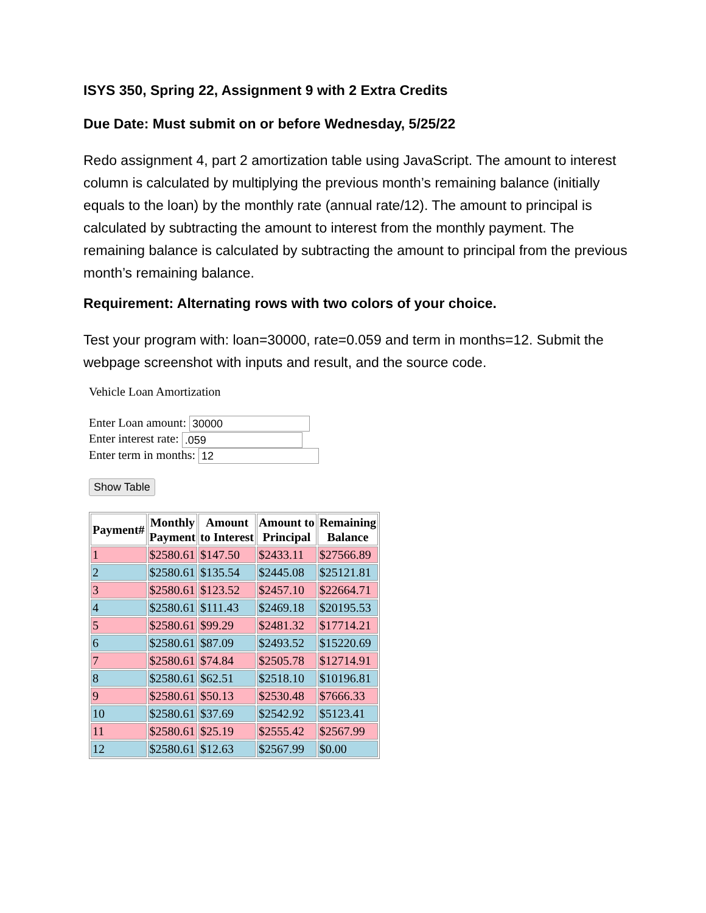ISYS 350, Spring 22, Assignment 9 with 2 Extra Credits
Due Date: Must submit on or before Wednesday, 5/25/22
Redo assignment 4, part 2 amortization table using JavaScript. The amount to interest column is calculated by multiplying the previous month’s remaining balance (initially equals to the loan) by the monthly rate (annual rate/12). The amount to principal is calculated by subtracting the amount to interest from the monthly payment. The remaining balance is calculated by subtracting the amount to principal from the previous month’s remaining balance.
Requirement: Alternating rows with two colors of your choice.
Test your program with: loan=30000, rate=0.059 and term in months=12. Submit the webpage screenshot with inputs and result, and the source code.
Vehicle Loan Amortization
Enter Loan amount: 30000
Enter interest rate: .059
Enter term in months: 12
Show Table
| Payment# | Monthly Payment | Amount to Interest | Amount to Principal | Remaining Balance |
| --- | --- | --- | --- | --- |
| 1 | $2580.61 | $147.50 | $2433.11 | $27566.89 |
| 2 | $2580.61 | $135.54 | $2445.08 | $25121.81 |
| 3 | $2580.61 | $123.52 | $2457.10 | $22664.71 |
| 4 | $2580.61 | $111.43 | $2469.18 | $20195.53 |
| 5 | $2580.61 | $99.29 | $2481.32 | $17714.21 |
| 6 | $2580.61 | $87.09 | $2493.52 | $15220.69 |
| 7 | $2580.61 | $74.84 | $2505.78 | $12714.91 |
| 8 | $2580.61 | $62.51 | $2518.10 | $10196.81 |
| 9 | $2580.61 | $50.13 | $2530.48 | $7666.33 |
| 10 | $2580.61 | $37.69 | $2542.92 | $5123.41 |
| 11 | $2580.61 | $25.19 | $2555.42 | $2567.99 |
| 12 | $2580.61 | $12.63 | $2567.99 | $0.00 |